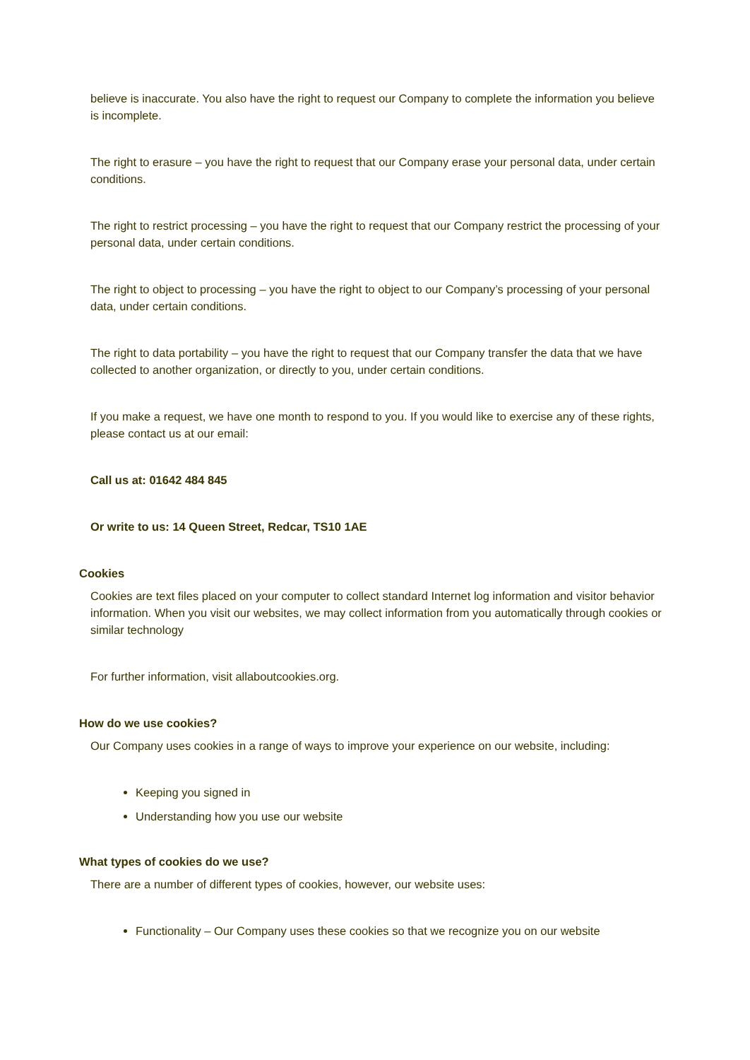believe is inaccurate. You also have the right to request our Company to complete the information you believe is incomplete.
The right to erasure – you have the right to request that our Company erase your personal data, under certain conditions.
The right to restrict processing – you have the right to request that our Company restrict the processing of your personal data, under certain conditions.
The right to object to processing – you have the right to object to our Company’s processing of your personal data, under certain conditions.
The right to data portability – you have the right to request that our Company transfer the data that we have collected to another organization, or directly to you, under certain conditions.
If you make a request, we have one month to respond to you. If you would like to exercise any of these rights, please contact us at our email:
Call us at: 01642 484 845
Or write to us: 14 Queen Street, Redcar, TS10 1AE
Cookies
Cookies are text files placed on your computer to collect standard Internet log information and visitor behavior information. When you visit our websites, we may collect information from you automatically through cookies or similar technology
For further information, visit allaboutcookies.org.
How do we use cookies?
Our Company uses cookies in a range of ways to improve your experience on our website, including:
Keeping you signed in
Understanding how you use our website
What types of cookies do we use?
There are a number of different types of cookies, however, our website uses:
Functionality – Our Company uses these cookies so that we recognize you on our website